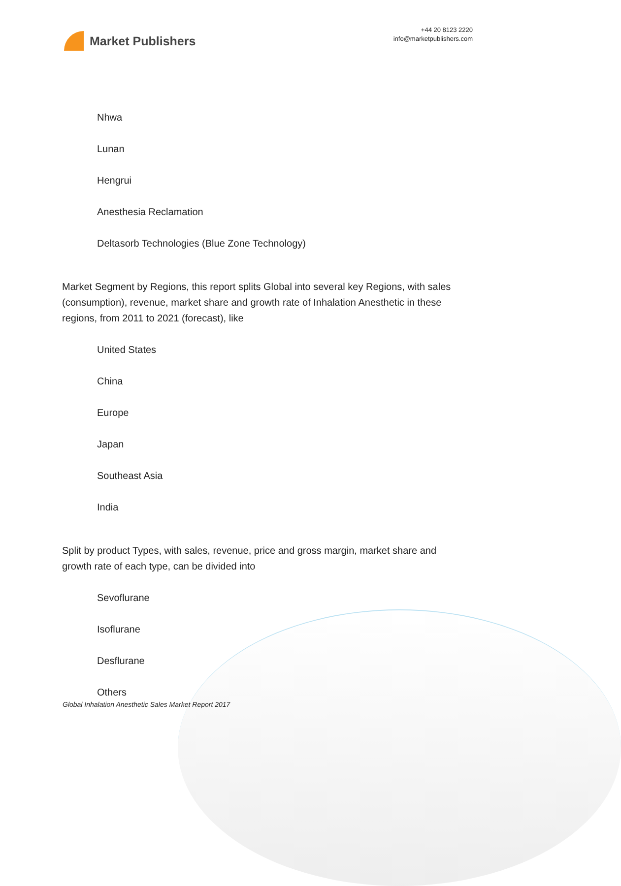Market Publishers
+44 20 8123 2220
info@marketpublishers.com
Nhwa
Lunan
Hengrui
Anesthesia Reclamation
Deltasorb Technologies (Blue Zone Technology)
Market Segment by Regions, this report splits Global into several key Regions, with sales (consumption), revenue, market share and growth rate of Inhalation Anesthetic in these regions, from 2011 to 2021 (forecast), like
United States
China
Europe
Japan
Southeast Asia
India
Split by product Types, with sales, revenue, price and gross margin, market share and growth rate of each type, can be divided into
Sevoflurane
Isoflurane
Desflurane
Others
Global Inhalation Anesthetic Sales Market Report 2017